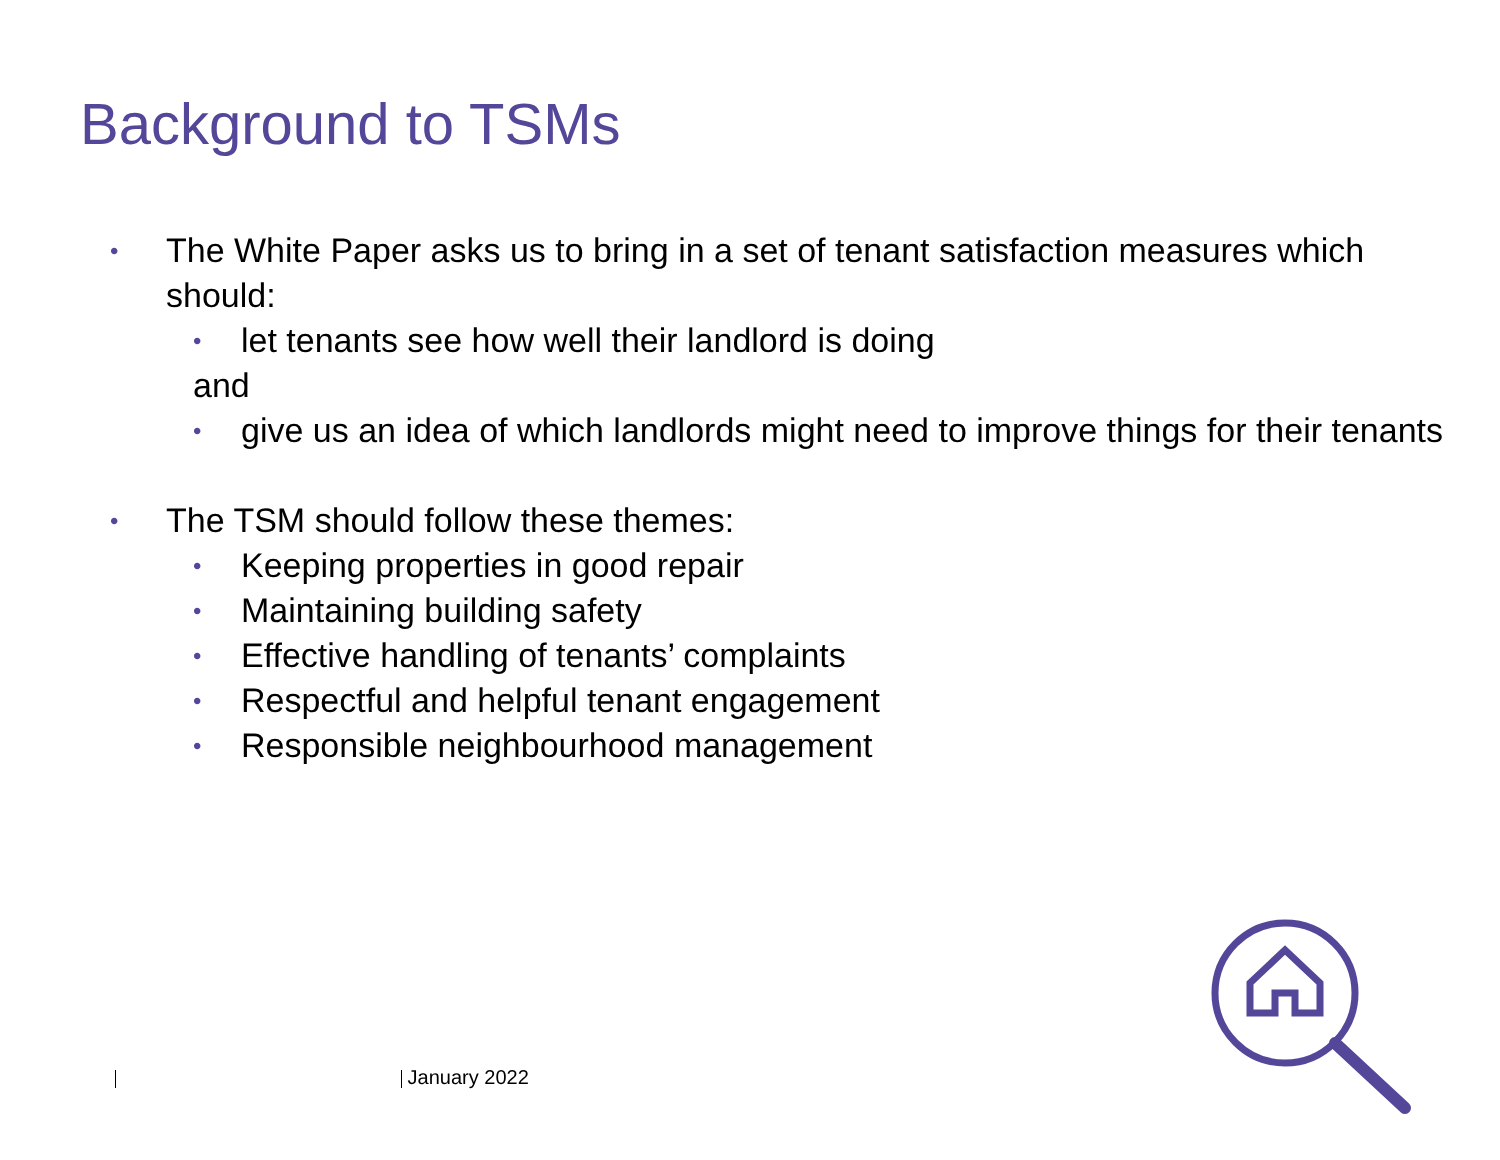Background to TSMs
• The White Paper asks us to bring in a set of tenant satisfaction measures which should:
• let tenants see how well their landlord is doing
and
• give us an idea of which landlords might need to improve things for their tenants
• The TSM should follow these themes:
• Keeping properties in good repair
• Maintaining building safety
• Effective handling of tenants’ complaints
• Respectful and helpful tenant engagement
• Responsible neighbourhood management
January 2022